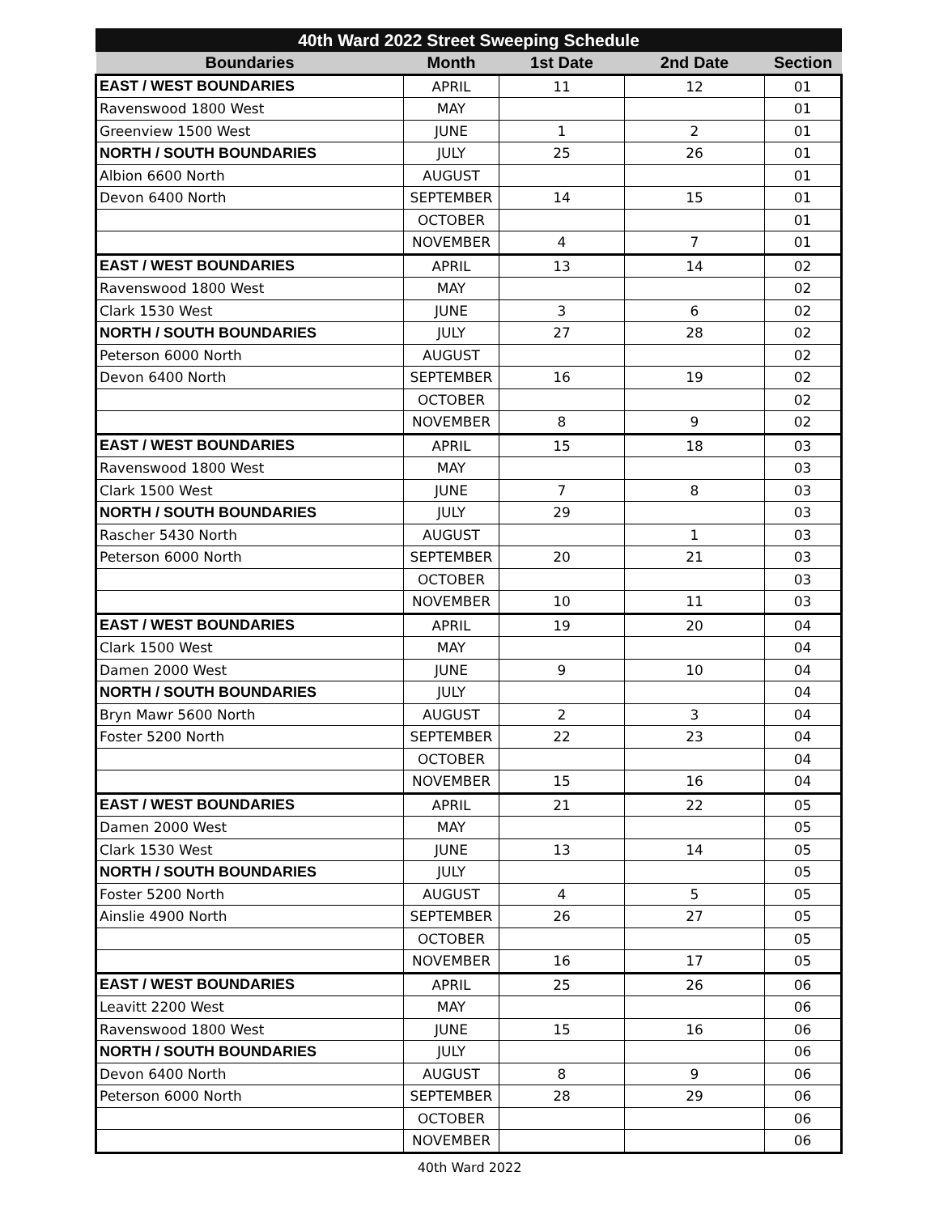| 40th Ward 2022 Street Sweeping Schedule | | | | |
| --- | --- | --- | --- | --- |
| Boundaries | Month | 1st Date | 2nd Date | Section |
| EAST / WEST BOUNDARIES | APRIL | 11 | 12 | 01 |
| Ravenswood 1800 West | MAY | | | 01 |
| Greenview 1500 West | JUNE | 1 | 2 | 01 |
| NORTH / SOUTH BOUNDARIES | JULY | 25 | 26 | 01 |
| Albion 6600 North | AUGUST | | | 01 |
| Devon 6400 North | SEPTEMBER | 14 | 15 | 01 |
| | OCTOBER | | | 01 |
| | NOVEMBER | 4 | 7 | 01 |
| EAST / WEST BOUNDARIES | APRIL | 13 | 14 | 02 |
| Ravenswood 1800 West | MAY | | | 02 |
| Clark 1530 West | JUNE | 3 | 6 | 02 |
| NORTH / SOUTH BOUNDARIES | JULY | 27 | 28 | 02 |
| Peterson 6000 North | AUGUST | | | 02 |
| Devon 6400 North | SEPTEMBER | 16 | 19 | 02 |
| | OCTOBER | | | 02 |
| | NOVEMBER | 8 | 9 | 02 |
| EAST / WEST BOUNDARIES | APRIL | 15 | 18 | 03 |
| Ravenswood 1800 West | MAY | | | 03 |
| Clark 1500 West | JUNE | 7 | 8 | 03 |
| NORTH / SOUTH BOUNDARIES | JULY | 29 | | 03 |
| Rascher 5430 North | AUGUST | | 1 | 03 |
| Peterson 6000 North | SEPTEMBER | 20 | 21 | 03 |
| | OCTOBER | | | 03 |
| | NOVEMBER | 10 | 11 | 03 |
| EAST / WEST BOUNDARIES | APRIL | 19 | 20 | 04 |
| Clark 1500 West | MAY | | | 04 |
| Damen 2000 West | JUNE | 9 | 10 | 04 |
| NORTH / SOUTH BOUNDARIES | JULY | | | 04 |
| Bryn Mawr 5600 North | AUGUST | 2 | 3 | 04 |
| Foster 5200 North | SEPTEMBER | 22 | 23 | 04 |
| | OCTOBER | | | 04 |
| | NOVEMBER | 15 | 16 | 04 |
| EAST / WEST BOUNDARIES | APRIL | 21 | 22 | 05 |
| Damen 2000 West | MAY | | | 05 |
| Clark 1530 West | JUNE | 13 | 14 | 05 |
| NORTH / SOUTH BOUNDARIES | JULY | | | 05 |
| Foster 5200 North | AUGUST | 4 | 5 | 05 |
| Ainslie 4900 North | SEPTEMBER | 26 | 27 | 05 |
| | OCTOBER | | | 05 |
| | NOVEMBER | 16 | 17 | 05 |
| EAST / WEST BOUNDARIES | APRIL | 25 | 26 | 06 |
| Leavitt 2200 West | MAY | | | 06 |
| Ravenswood 1800 West | JUNE | 15 | 16 | 06 |
| NORTH / SOUTH BOUNDARIES | JULY | | | 06 |
| Devon 6400 North | AUGUST | 8 | 9 | 06 |
| Peterson 6000 North | SEPTEMBER | 28 | 29 | 06 |
| | OCTOBER | | | 06 |
| | NOVEMBER | | | 06 |
40th Ward 2022